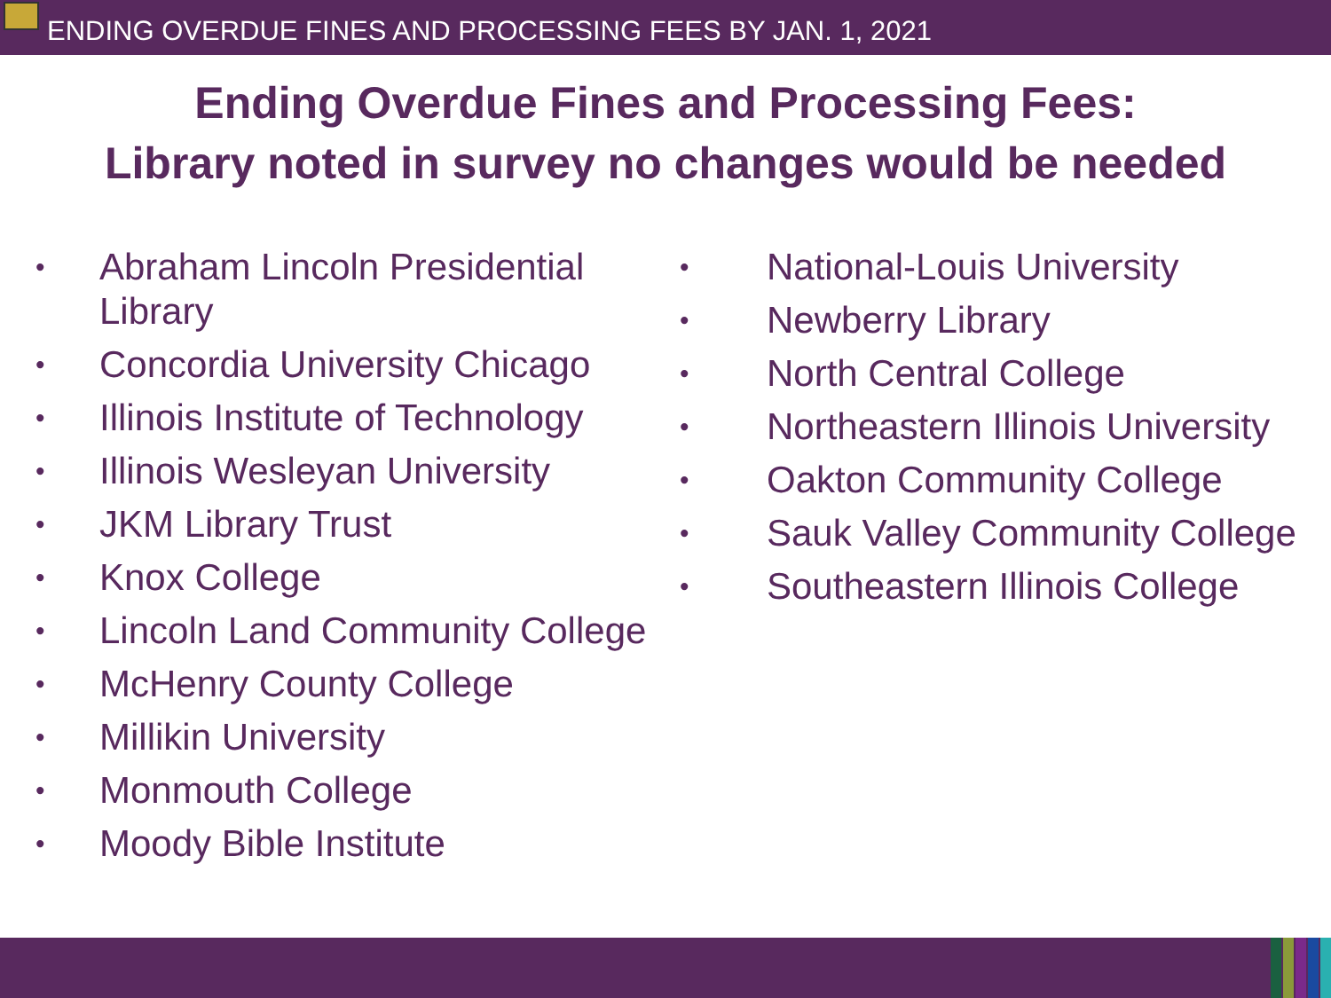ENDING OVERDUE FINES AND PROCESSING FEES BY JAN. 1, 2021
Ending Overdue Fines and Processing Fees:
Library noted in survey no changes would be needed
• Abraham Lincoln Presidential Library
• Concordia University Chicago
• Illinois Institute of Technology
• Illinois Wesleyan University
• JKM Library Trust
• Knox College
• Lincoln Land Community College
• McHenry County College
• Millikin University
• Monmouth College
• Moody Bible Institute
• National-Louis University
• Newberry Library
• North Central College
• Northeastern Illinois University
• Oakton Community College
• Sauk Valley Community College
• Southeastern Illinois College